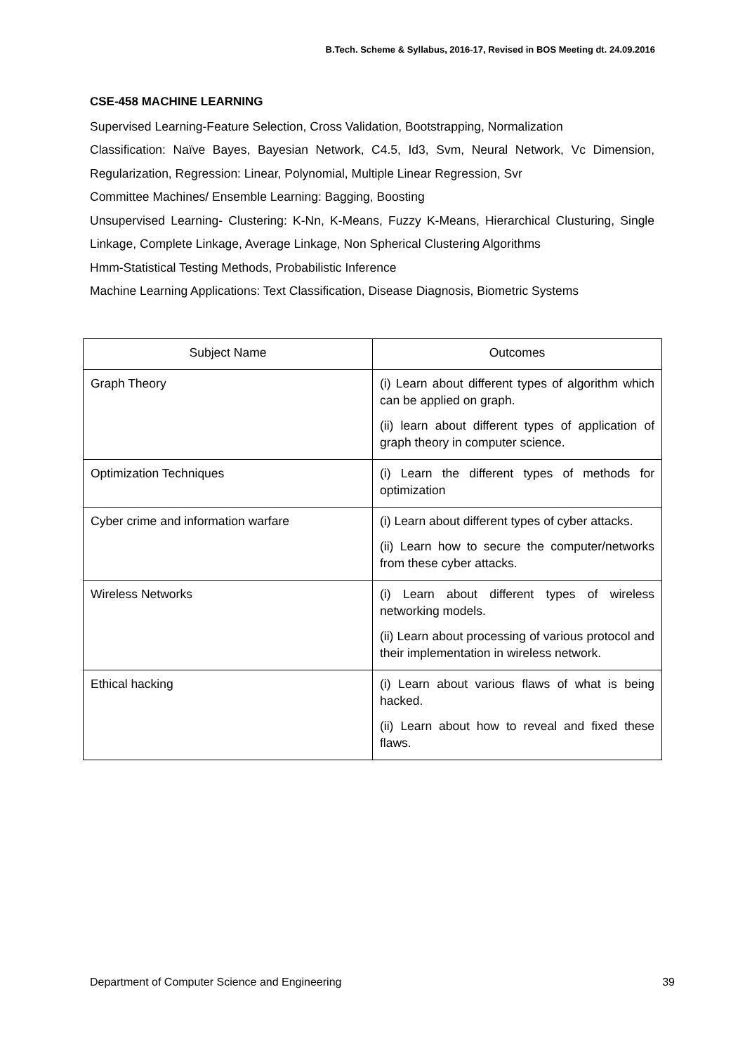B.Tech. Scheme & Syllabus, 2016-17, Revised in BOS Meeting dt. 24.09.2016
CSE-458 MACHINE LEARNING
Supervised Learning-Feature Selection, Cross Validation, Bootstrapping, Normalization
Classification: Naïve Bayes, Bayesian Network, C4.5, Id3, Svm, Neural Network, Vc Dimension, Regularization, Regression: Linear, Polynomial, Multiple Linear Regression, Svr
Committee Machines/ Ensemble Learning: Bagging, Boosting
Unsupervised Learning- Clustering: K-Nn, K-Means, Fuzzy K-Means, Hierarchical Clusturing, Single Linkage, Complete Linkage, Average Linkage, Non Spherical Clustering Algorithms
Hmm-Statistical Testing Methods, Probabilistic Inference
Machine Learning Applications: Text Classification, Disease Diagnosis, Biometric Systems
| Subject Name | Outcomes |
| --- | --- |
| Graph Theory | (i) Learn about different types of algorithm which can be applied on graph. (ii) learn about different types of application of graph theory in computer science. |
| Optimization Techniques | (i) Learn the different types of methods for optimization |
| Cyber crime and information warfare | (i) Learn about different types of cyber attacks. (ii) Learn how to secure the computer/networks from these cyber attacks. |
| Wireless Networks | (i) Learn about different types of wireless networking models. (ii) Learn about processing of various protocol and their implementation in wireless network. |
| Ethical hacking | (i) Learn about various flaws of what is being hacked. (ii) Learn about how to reveal and fixed these flaws. |
Department of Computer Science and Engineering 39